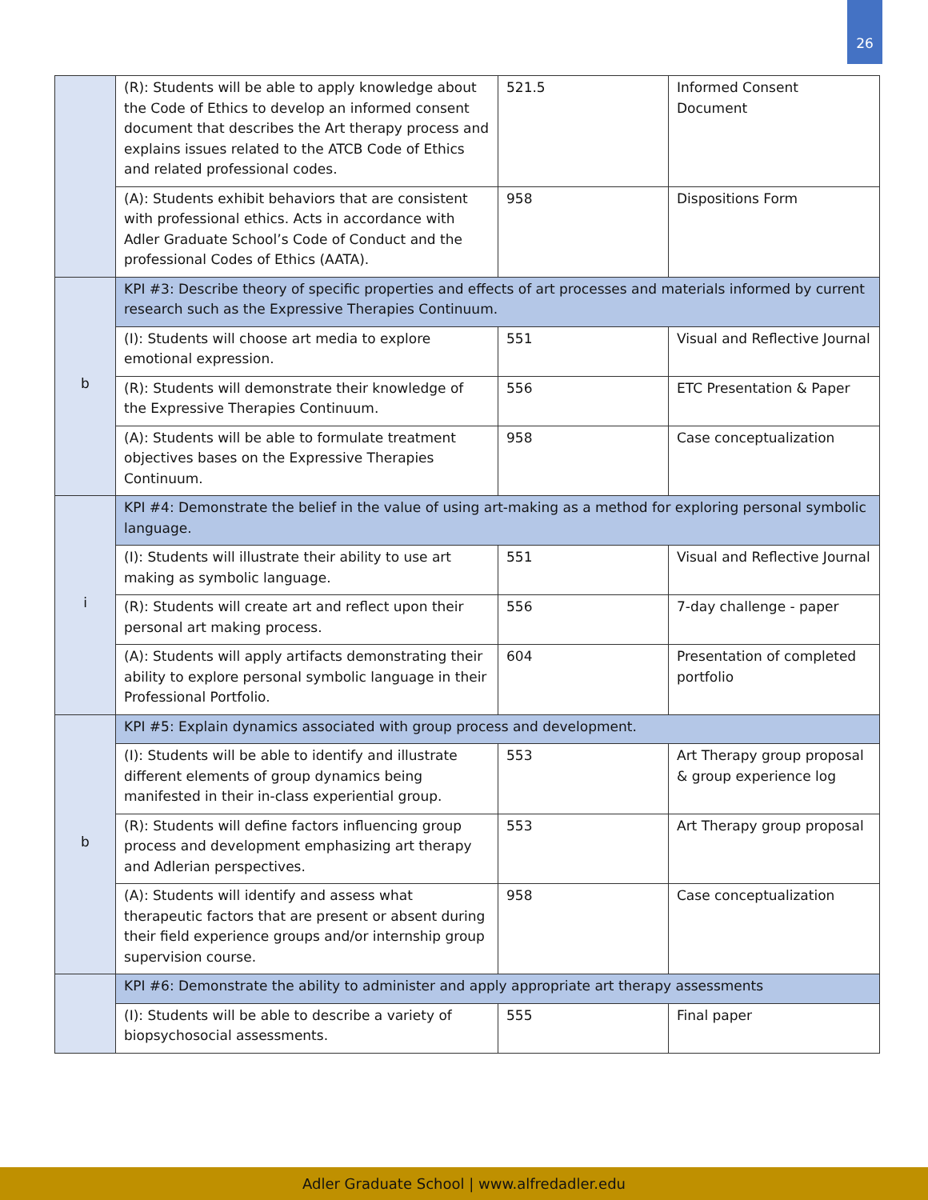26
| | (R): Students will be able to apply knowledge about the Code of Ethics to develop an informed consent document that describes the Art therapy process and explains issues related to the ATCB Code of Ethics and related professional codes. | 521.5 | Informed Consent Document |
| | (A): Students exhibit behaviors that are consistent with professional ethics. Acts in accordance with Adler Graduate School’s Code of Conduct and the professional Codes of Ethics (AATA). | 958 | Dispositions Form |
| b | KPI #3: Describe theory of specific properties and effects of art processes and materials informed by current research such as the Expressive Therapies Continuum. | | |
| | (I): Students will choose art media to explore emotional expression. | 551 | Visual and Reflective Journal |
| | (R): Students will demonstrate their knowledge of the Expressive Therapies Continuum. | 556 | ETC Presentation & Paper |
| | (A): Students will be able to formulate treatment objectives bases on the Expressive Therapies Continuum. | 958 | Case conceptualization |
| i | KPI #4: Demonstrate the belief in the value of using art-making as a method for exploring personal symbolic language. | | |
| | (I): Students will illustrate their ability to use art making as symbolic language. | 551 | Visual and Reflective Journal |
| | (R): Students will create art and reflect upon their personal art making process. | 556 | 7-day challenge - paper |
| | (A): Students will apply artifacts demonstrating their ability to explore personal symbolic language in their Professional Portfolio. | 604 | Presentation of completed portfolio |
| b | KPI #5: Explain dynamics associated with group process and development. | | |
| | (I): Students will be able to identify and illustrate different elements of group dynamics being manifested in their in-class experiential group. | 553 | Art Therapy group proposal & group experience log |
| | (R): Students will define factors influencing group process and development emphasizing art therapy and Adlerian perspectives. | 553 | Art Therapy group proposal |
| | (A): Students will identify and assess what therapeutic factors that are present or absent during their field experience groups and/or internship group supervision course. | 958 | Case conceptualization |
| | KPI #6: Demonstrate the ability to administer and apply appropriate art therapy assessments | | |
| | (I): Students will be able to describe a variety of biopsychosocial assessments. | 555 | Final paper |
Adler Graduate School | www.alfredadler.edu